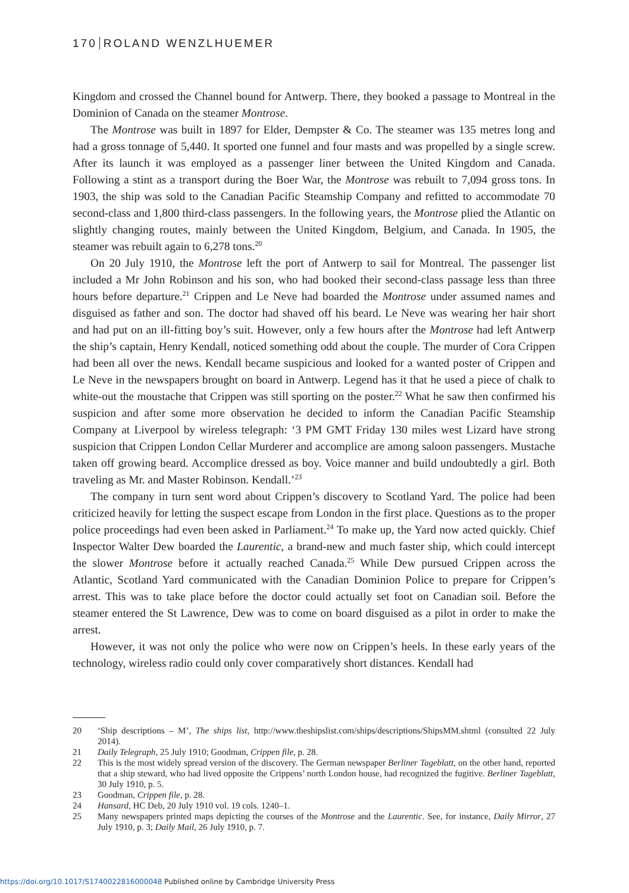170 ROLAND WENZLHUEMER
Kingdom and crossed the Channel bound for Antwerp. There, they booked a passage to Montreal in the Dominion of Canada on the steamer Montrose.
The Montrose was built in 1897 for Elder, Dempster & Co. The steamer was 135 metres long and had a gross tonnage of 5,440. It sported one funnel and four masts and was propelled by a single screw. After its launch it was employed as a passenger liner between the United Kingdom and Canada. Following a stint as a transport during the Boer War, the Montrose was rebuilt to 7,094 gross tons. In 1903, the ship was sold to the Canadian Pacific Steamship Company and refitted to accommodate 70 second-class and 1,800 third-class passengers. In the following years, the Montrose plied the Atlantic on slightly changing routes, mainly between the United Kingdom, Belgium, and Canada. In 1905, the steamer was rebuilt again to 6,278 tons.<sup>20</sup>
On 20 July 1910, the Montrose left the port of Antwerp to sail for Montreal. The passenger list included a Mr John Robinson and his son, who had booked their second-class passage less than three hours before departure.<sup>21</sup> Crippen and Le Neve had boarded the Montrose under assumed names and disguised as father and son. The doctor had shaved off his beard. Le Neve was wearing her hair short and had put on an ill-fitting boy’s suit. However, only a few hours after the Montrose had left Antwerp the ship’s captain, Henry Kendall, noticed something odd about the couple. The murder of Cora Crippen had been all over the news. Kendall became suspicious and looked for a wanted poster of Crippen and Le Neve in the newspapers brought on board in Antwerp. Legend has it that he used a piece of chalk to white-out the moustache that Crippen was still sporting on the poster.<sup>22</sup> What he saw then confirmed his suspicion and after some more observation he decided to inform the Canadian Pacific Steamship Company at Liverpool by wireless telegraph: ‘3 PM GMT Friday 130 miles west Lizard have strong suspicion that Crippen London Cellar Murderer and accomplice are among saloon passengers. Mustache taken off growing beard. Accomplice dressed as boy. Voice manner and build undoubtedly a girl. Both traveling as Mr. and Master Robinson. Kendall.’<sup>23</sup>
The company in turn sent word about Crippen’s discovery to Scotland Yard. The police had been criticized heavily for letting the suspect escape from London in the first place. Questions as to the proper police proceedings had even been asked in Parliament.<sup>24</sup> To make up, the Yard now acted quickly. Chief Inspector Walter Dew boarded the Laurentic, a brand-new and much faster ship, which could intercept the slower Montrose before it actually reached Canada.<sup>25</sup> While Dew pursued Crippen across the Atlantic, Scotland Yard communicated with the Canadian Dominion Police to prepare for Crippen’s arrest. This was to take place before the doctor could actually set foot on Canadian soil. Before the steamer entered the St Lawrence, Dew was to come on board disguised as a pilot in order to make the arrest.
However, it was not only the police who were now on Crippen’s heels. In these early years of the technology, wireless radio could only cover comparatively short distances. Kendall had
20 ‘Ship descriptions – M’, The ships list, http://www.theshipslist.com/ships/descriptions/ShipsMM.shtml (consulted 22 July 2014).
21 Daily Telegraph, 25 July 1910; Goodman, Crippen file, p. 28.
22 This is the most widely spread version of the discovery. The German newspaper Berliner Tageblatt, on the other hand, reported that a ship steward, who had lived opposite the Crippens’ north London house, had recognized the fugitive. Berliner Tageblatt, 30 July 1910, p. 5.
23 Goodman, Crippen file, p. 28.
24 Hansard, HC Deb, 20 July 1910 vol. 19 cols. 1240–1.
25 Many newspapers printed maps depicting the courses of the Montrose and the Laurentic. See, for instance, Daily Mirror, 27 July 1910, p. 3; Daily Mail, 26 July 1910, p. 7.
https://doi.org/10.1017/S1740022816000048 Published online by Cambridge University Press